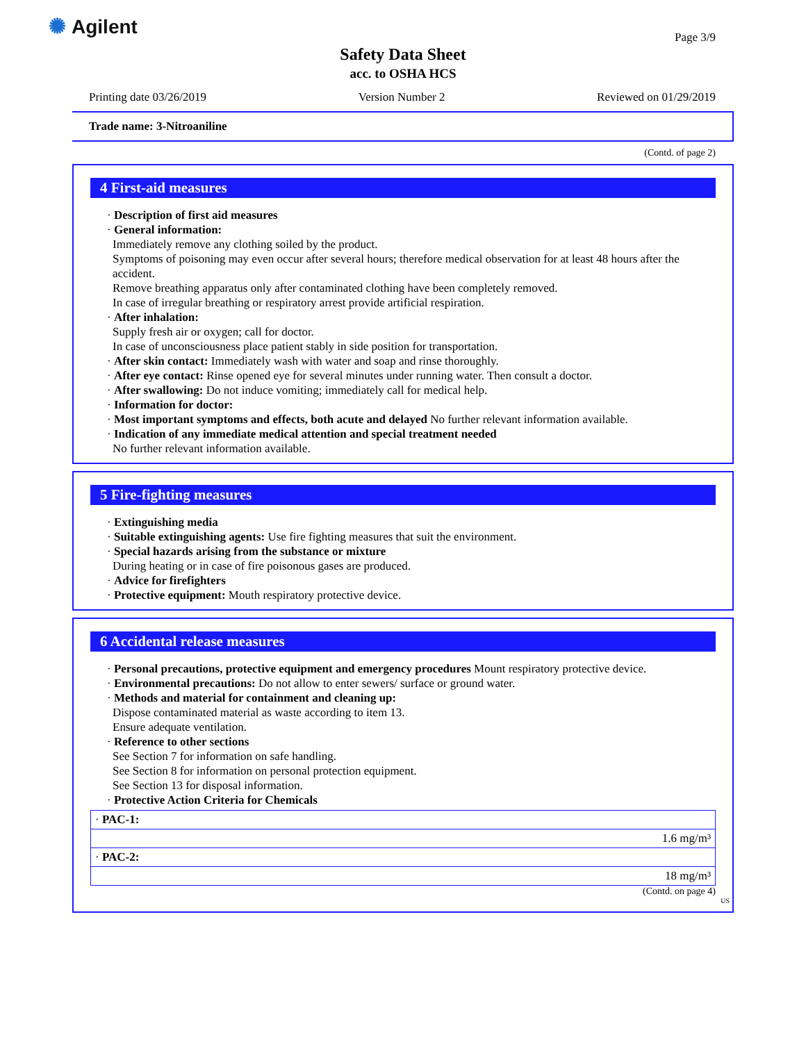✺ Agilent
Page 3/9
Safety Data Sheet
acc. to OSHA HCS
Printing date 03/26/2019 Version Number 2 Reviewed on 01/29/2019
Trade name: 3-Nitroaniline
(Contd. of page 2)
4 First-aid measures
· Description of first aid measures
· General information:
Immediately remove any clothing soiled by the product.
Symptoms of poisoning may even occur after several hours; therefore medical observation for at least 48 hours after the accident.
Remove breathing apparatus only after contaminated clothing have been completely removed.
In case of irregular breathing or respiratory arrest provide artificial respiration.
· After inhalation:
Supply fresh air or oxygen; call for doctor.
In case of unconsciousness place patient stably in side position for transportation.
· After skin contact: Immediately wash with water and soap and rinse thoroughly.
· After eye contact: Rinse opened eye for several minutes under running water. Then consult a doctor.
· After swallowing: Do not induce vomiting; immediately call for medical help.
· Information for doctor:
· Most important symptoms and effects, both acute and delayed No further relevant information available.
· Indication of any immediate medical attention and special treatment needed
No further relevant information available.
5 Fire-fighting measures
· Extinguishing media
· Suitable extinguishing agents: Use fire fighting measures that suit the environment.
· Special hazards arising from the substance or mixture
During heating or in case of fire poisonous gases are produced.
· Advice for firefighters
· Protective equipment: Mouth respiratory protective device.
6 Accidental release measures
· Personal precautions, protective equipment and emergency procedures Mount respiratory protective device.
· Environmental precautions: Do not allow to enter sewers/ surface or ground water.
· Methods and material for containment and cleaning up:
Dispose contaminated material as waste according to item 13.
Ensure adequate ventilation.
· Reference to other sections
See Section 7 for information on safe handling.
See Section 8 for information on personal protection equipment.
See Section 13 for disposal information.
· Protective Action Criteria for Chemicals
| · PAC-1: |
| 1.6 mg/m³ |
| · PAC-2: |
| 18 mg/m³ |
(Contd. on page 4)
US